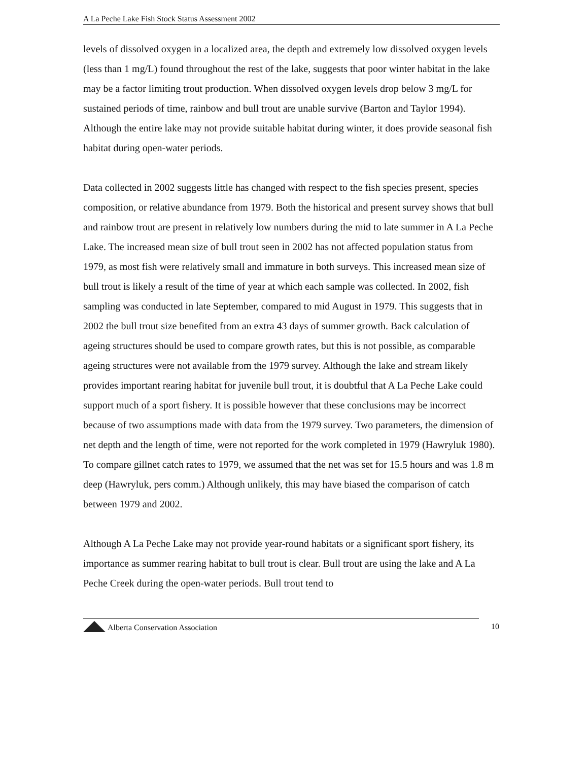A La Peche Lake Fish Stock Status Assessment 2002
levels of dissolved oxygen in a localized area, the depth and extremely low dissolved oxygen levels (less than 1 mg/L) found throughout the rest of the lake, suggests that poor winter habitat in the lake may be a factor limiting trout production. When dissolved oxygen levels drop below 3 mg/L for sustained periods of time, rainbow and bull trout are unable survive (Barton and Taylor 1994). Although the entire lake may not provide suitable habitat during winter, it does provide seasonal fish habitat during open-water periods.
Data collected in 2002 suggests little has changed with respect to the fish species present, species composition, or relative abundance from 1979. Both the historical and present survey shows that bull and rainbow trout are present in relatively low numbers during the mid to late summer in A La Peche Lake. The increased mean size of bull trout seen in 2002 has not affected population status from 1979, as most fish were relatively small and immature in both surveys. This increased mean size of bull trout is likely a result of the time of year at which each sample was collected. In 2002, fish sampling was conducted in late September, compared to mid August in 1979. This suggests that in 2002 the bull trout size benefited from an extra 43 days of summer growth. Back calculation of ageing structures should be used to compare growth rates, but this is not possible, as comparable ageing structures were not available from the 1979 survey. Although the lake and stream likely provides important rearing habitat for juvenile bull trout, it is doubtful that A La Peche Lake could support much of a sport fishery. It is possible however that these conclusions may be incorrect because of two assumptions made with data from the 1979 survey. Two parameters, the dimension of net depth and the length of time, were not reported for the work completed in 1979 (Hawryluk 1980). To compare gillnet catch rates to 1979, we assumed that the net was set for 15.5 hours and was 1.8 m deep (Hawryluk, pers comm.) Although unlikely, this may have biased the comparison of catch between 1979 and 2002.
Although A La Peche Lake may not provide year-round habitats or a significant sport fishery, its importance as summer rearing habitat to bull trout is clear. Bull trout are using the lake and A La Peche Creek during the open-water periods. Bull trout tend to
Alberta Conservation Association
10